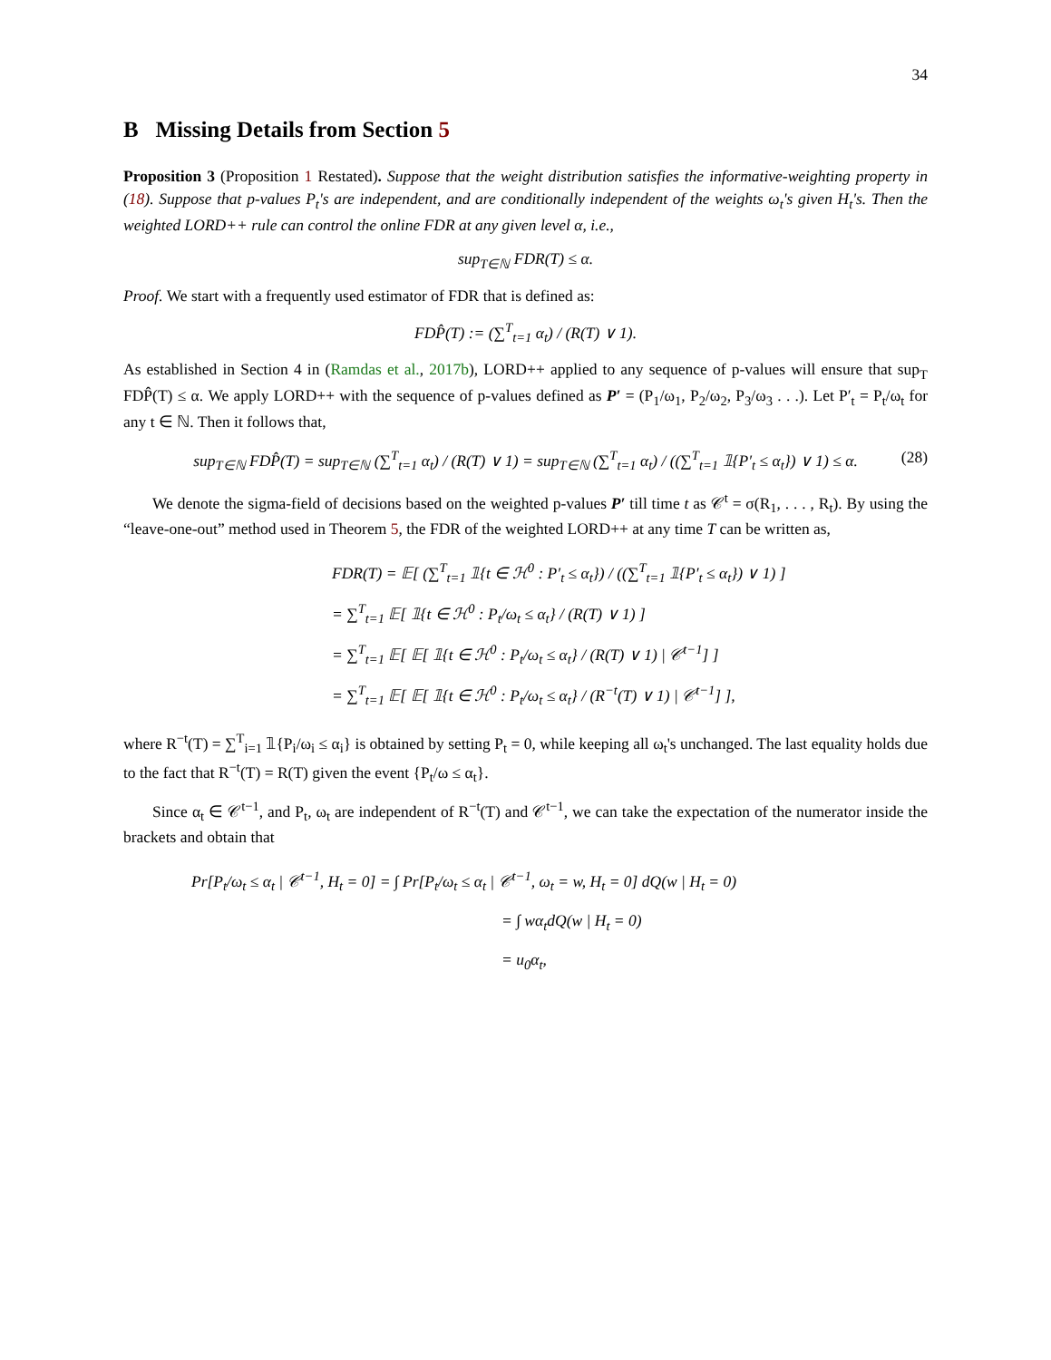34
B Missing Details from Section 5
Proposition 3 (Proposition 1 Restated). Suppose that the weight distribution satisfies the informative-weighting property in (18). Suppose that p-values P<sub>t</sub>'s are independent, and are conditionally independent of the weights ω<sub>t</sub>'s given H<sub>t</sub>'s. Then the weighted LORD++ rule can control the online FDR at any given level α, i.e.,
sup<sub>T∈ℕ</sub> FDR(T) ≤ α.
Proof. We start with a frequently used estimator of FDR that is defined as:
FDP̂(T) := (∑<sup>T</sup><sub>t=1</sub> α<sub>t</sub>) / (R(T) ∨ 1).
As established in Section 4 in (Ramdas et al., 2017b), LORD++ applied to any sequence of p-values will ensure that sup<sub>T</sub> FDP̂(T) ≤ α. We apply LORD++ with the sequence of p-values defined as P′ = (P<sub>1</sub>/ω<sub>1</sub>, P<sub>2</sub>/ω<sub>2</sub>, P<sub>3</sub>/ω<sub>3</sub> . . .). Let P′<sub>t</sub> = P<sub>t</sub>/ω<sub>t</sub> for any t ∈ ℕ. Then it follows that,
sup<sub>T∈ℕ</sub> FDP̂(T) = sup<sub>T∈ℕ</sub> (∑<sup>T</sup><sub>t=1</sub> α<sub>t</sub>) / (R(T) ∨ 1) = sup<sub>T∈ℕ</sub> (∑<sup>T</sup><sub>t=1</sub> α<sub>t</sub>) / ((∑<sup>T</sup><sub>t=1</sub> 𝟙{P′<sub>t</sub> ≤ α<sub>t</sub>}) ∨ 1) ≤ α. (28)
We denote the sigma-field of decisions based on the weighted p-values P′ till time t as 𝒞<sup>t</sup> = σ(R<sub>1</sub>, . . . , R<sub>t</sub>). By using the “leave-one-out” method used in Theorem 5, the FDR of the weighted LORD++ at any time T can be written as,
FDR(T) = 𝔼[ (∑<sup>T</sup><sub>t=1</sub> 𝟙{t ∈ ℋ<sup>0</sup> : P′<sub>t</sub> ≤ α<sub>t</sub>}) / ((∑<sup>T</sup><sub>t=1</sub> 𝟙{P′<sub>t</sub> ≤ α<sub>t</sub>}) ∨ 1) ]
= ∑<sup>T</sup><sub>t=1</sub> 𝔼[ 𝟙{t ∈ ℋ<sup>0</sup> : P<sub>t</sub>/ω<sub>t</sub> ≤ α<sub>t</sub>} / (R(T) ∨ 1) ]
= ∑<sup>T</sup><sub>t=1</sub> 𝔼[ 𝔼[ 𝟙{t ∈ ℋ<sup>0</sup> : P<sub>t</sub>/ω<sub>t</sub> ≤ α<sub>t</sub>} / (R(T) ∨ 1) | 𝒞<sup>t−1</sup>] ]
= ∑<sup>T</sup><sub>t=1</sub> 𝔼[ 𝔼[ 𝟙{t ∈ ℋ<sup>0</sup> : P<sub>t</sub>/ω<sub>t</sub> ≤ α<sub>t</sub>} / (R<sup>−t</sup>(T) ∨ 1) | 𝒞<sup>t−1</sup>] ],
where R<sup>−t</sup>(T) = ∑<sup>T</sup><sub>i=1</sub> 𝟙{P<sub>i</sub>/ω<sub>i</sub> ≤ α<sub>i</sub>} is obtained by setting P<sub>t</sub> = 0, while keeping all ω<sub>t</sub>'s unchanged. The last equality holds due to the fact that R<sup>−t</sup>(T) = R(T) given the event {P<sub>t</sub>/ω ≤ α<sub>t</sub>}.
Since α<sub>t</sub> ∈ 𝒞<sup>t−1</sup>, and P<sub>t</sub>, ω<sub>t</sub> are independent of R<sup>−t</sup>(T) and 𝒞<sup>t−1</sup>, we can take the expectation of the numerator inside the brackets and obtain that
Pr[P<sub>t</sub>/ω<sub>t</sub> ≤ α<sub>t</sub> | 𝒞<sup>t−1</sup>, H<sub>t</sub> = 0] = ∫ Pr[P<sub>t</sub>/ω<sub>t</sub> ≤ α<sub>t</sub> | 𝒞<sup>t−1</sup>, ω<sub>t</sub> = w, H<sub>t</sub> = 0] dQ(w | H<sub>t</sub> = 0)
= ∫ wα<sub>t</sub>dQ(w | H<sub>t</sub> = 0)
= u<sub>0</sub>α<sub>t</sub>,